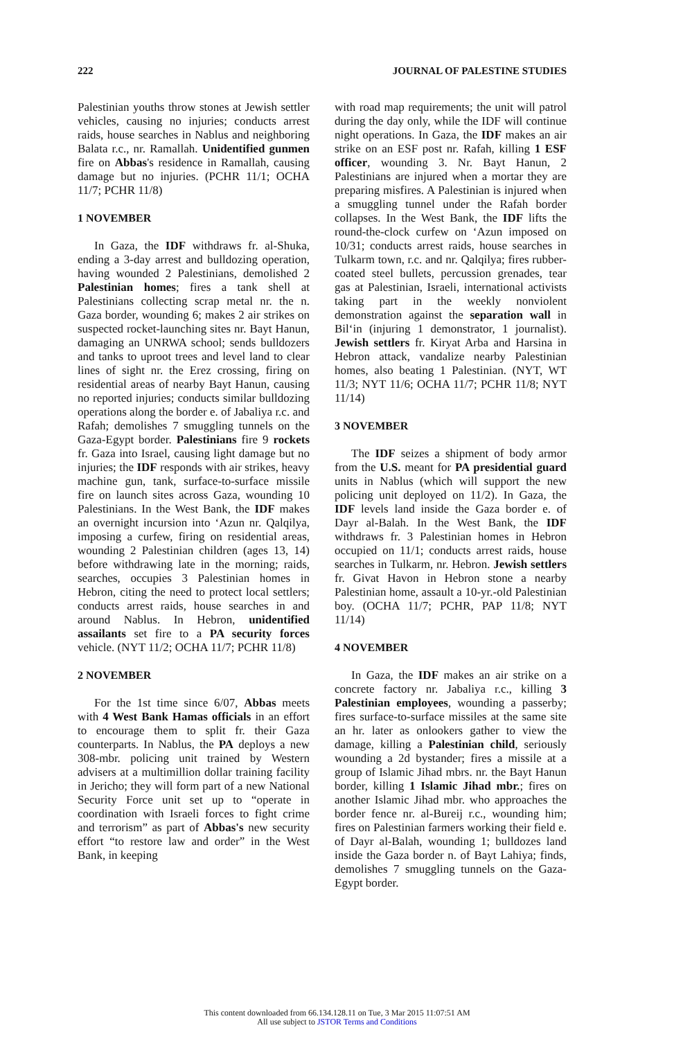222 JOURNAL OF PALESTINE STUDIES
Palestinian youths throw stones at Jewish settler vehicles, causing no injuries; conducts arrest raids, house searches in Nablus and neighboring Balata r.c., nr. Ramallah. Unidentified gunmen fire on Abbas's residence in Ramallah, causing damage but no injuries. (PCHR 11/1; OCHA 11/7; PCHR 11/8)
1 NOVEMBER
In Gaza, the IDF withdraws fr. al-Shuka, ending a 3-day arrest and bulldozing operation, having wounded 2 Palestinians, demolished 2 Palestinian homes; fires a tank shell at Palestinians collecting scrap metal nr. the n. Gaza border, wounding 6; makes 2 air strikes on suspected rocket-launching sites nr. Bayt Hanun, damaging an UNRWA school; sends bulldozers and tanks to uproot trees and level land to clear lines of sight nr. the Erez crossing, firing on residential areas of nearby Bayt Hanun, causing no reported injuries; conducts similar bulldozing operations along the border e. of Jabaliya r.c. and Rafah; demolishes 7 smuggling tunnels on the Gaza-Egypt border. Palestinians fire 9 rockets fr. Gaza into Israel, causing light damage but no injuries; the IDF responds with air strikes, heavy machine gun, tank, surface-to-surface missile fire on launch sites across Gaza, wounding 10 Palestinians. In the West Bank, the IDF makes an overnight incursion into ‘Azun nr. Qalqilya, imposing a curfew, firing on residential areas, wounding 2 Palestinian children (ages 13, 14) before withdrawing late in the morning; raids, searches, occupies 3 Palestinian homes in Hebron, citing the need to protect local settlers; conducts arrest raids, house searches in and around Nablus. In Hebron, unidentified assailants set fire to a PA security forces vehicle. (NYT 11/2; OCHA 11/7; PCHR 11/8)
2 NOVEMBER
For the 1st time since 6/07, Abbas meets with 4 West Bank Hamas officials in an effort to encourage them to split fr. their Gaza counterparts. In Nablus, the PA deploys a new 308-mbr. policing unit trained by Western advisers at a multimillion dollar training facility in Jericho; they will form part of a new National Security Force unit set up to “operate in coordination with Israeli forces to fight crime and terrorism” as part of Abbas's new security effort “to restore law and order” in the West Bank, in keeping
with road map requirements; the unit will patrol during the day only, while the IDF will continue night operations. In Gaza, the IDF makes an air strike on an ESF post nr. Rafah, killing 1 ESF officer, wounding 3. Nr. Bayt Hanun, 2 Palestinians are injured when a mortar they are preparing misfires. A Palestinian is injured when a smuggling tunnel under the Rafah border collapses. In the West Bank, the IDF lifts the round-the-clock curfew on ‘Azun imposed on 10/31; conducts arrest raids, house searches in Tulkarm town, r.c. and nr. Qalqilya; fires rubber-coated steel bullets, percussion grenades, tear gas at Palestinian, Israeli, international activists taking part in the weekly nonviolent demonstration against the separation wall in Bil‘in (injuring 1 demonstrator, 1 journalist). Jewish settlers fr. Kiryat Arba and Harsina in Hebron attack, vandalize nearby Palestinian homes, also beating 1 Palestinian. (NYT, WT 11/3; NYT 11/6; OCHA 11/7; PCHR 11/8; NYT 11/14)
3 NOVEMBER
The IDF seizes a shipment of body armor from the U.S. meant for PA presidential guard units in Nablus (which will support the new policing unit deployed on 11/2). In Gaza, the IDF levels land inside the Gaza border e. of Dayr al-Balah. In the West Bank, the IDF withdraws fr. 3 Palestinian homes in Hebron occupied on 11/1; conducts arrest raids, house searches in Tulkarm, nr. Hebron. Jewish settlers fr. Givat Havon in Hebron stone a nearby Palestinian home, assault a 10-yr.-old Palestinian boy. (OCHA 11/7; PCHR, PAP 11/8; NYT 11/14)
4 NOVEMBER
In Gaza, the IDF makes an air strike on a concrete factory nr. Jabaliya r.c., killing 3 Palestinian employees, wounding a passerby; fires surface-to-surface missiles at the same site an hr. later as onlookers gather to view the damage, killing a Palestinian child, seriously wounding a 2d bystander; fires a missile at a group of Islamic Jihad mbrs. nr. the Bayt Hanun border, killing 1 Islamic Jihad mbr.; fires on another Islamic Jihad mbr. who approaches the border fence nr. al-Bureij r.c., wounding him; fires on Palestinian farmers working their field e. of Dayr al-Balah, wounding 1; bulldozes land inside the Gaza border n. of Bayt Lahiya; finds, demolishes 7 smuggling tunnels on the Gaza-Egypt border.
This content downloaded from 66.134.128.11 on Tue, 3 Mar 2015 11:07:51 AM
All use subject to JSTOR Terms and Conditions